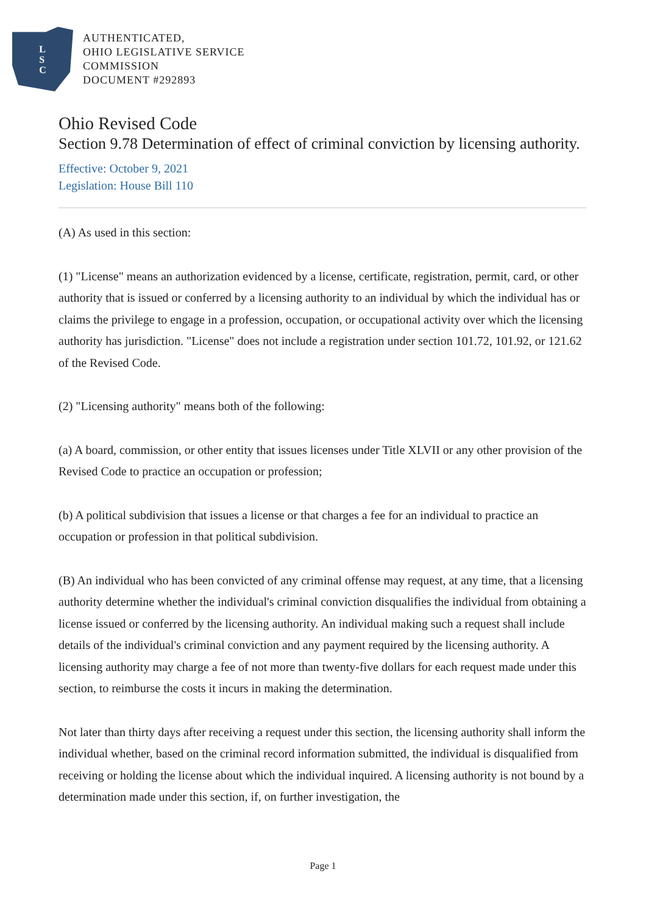L
S
C
AUTHENTICATED,
OHIO LEGISLATIVE SERVICE
COMMISSION
DOCUMENT #292893
Ohio Revised Code
Section 9.78 Determination of effect of criminal conviction by licensing authority.
Effective: October 9, 2021
Legislation: House Bill 110
(A) As used in this section:
(1) "License" means an authorization evidenced by a license, certificate, registration, permit, card, or other authority that is issued or conferred by a licensing authority to an individual by which the individual has or claims the privilege to engage in a profession, occupation, or occupational activity over which the licensing authority has jurisdiction. "License" does not include a registration under section 101.72, 101.92, or 121.62 of the Revised Code.
(2) "Licensing authority" means both of the following:
(a) A board, commission, or other entity that issues licenses under Title XLVII or any other provision of the Revised Code to practice an occupation or profession;
(b) A political subdivision that issues a license or that charges a fee for an individual to practice an occupation or profession in that political subdivision.
(B) An individual who has been convicted of any criminal offense may request, at any time, that a licensing authority determine whether the individual's criminal conviction disqualifies the individual from obtaining a license issued or conferred by the licensing authority. An individual making such a request shall include details of the individual's criminal conviction and any payment required by the licensing authority. A licensing authority may charge a fee of not more than twenty-five dollars for each request made under this section, to reimburse the costs it incurs in making the determination.
Not later than thirty days after receiving a request under this section, the licensing authority shall inform the individual whether, based on the criminal record information submitted, the individual is disqualified from receiving or holding the license about which the individual inquired. A licensing authority is not bound by a determination made under this section, if, on further investigation, the
Page 1